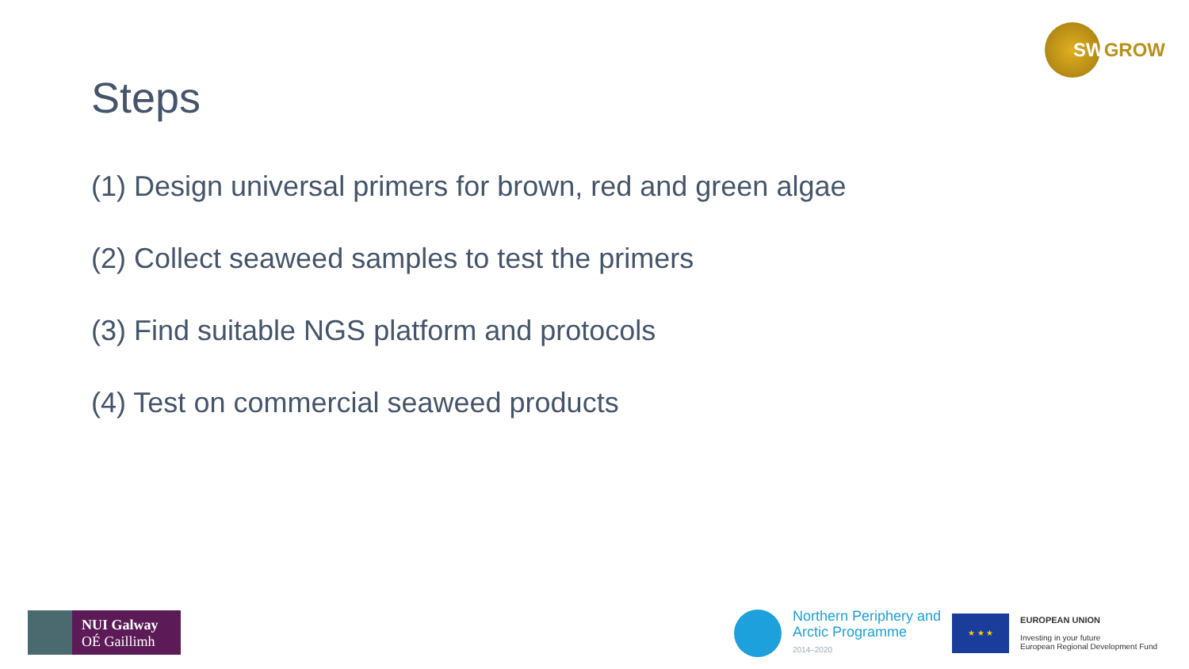SWGROW
Steps
(1) Design universal primers for brown, red and green algae
(2) Collect seaweed samples to test the primers
(3) Find suitable NGS platform and protocols
(4) Test on commercial seaweed products
NUI Galway
OÉ Gaillimh
Northern Periphery and
Arctic Programme
2014–2020
★ ★ ★
EUROPEAN UNION
Investing in your future
European Regional Development Fund